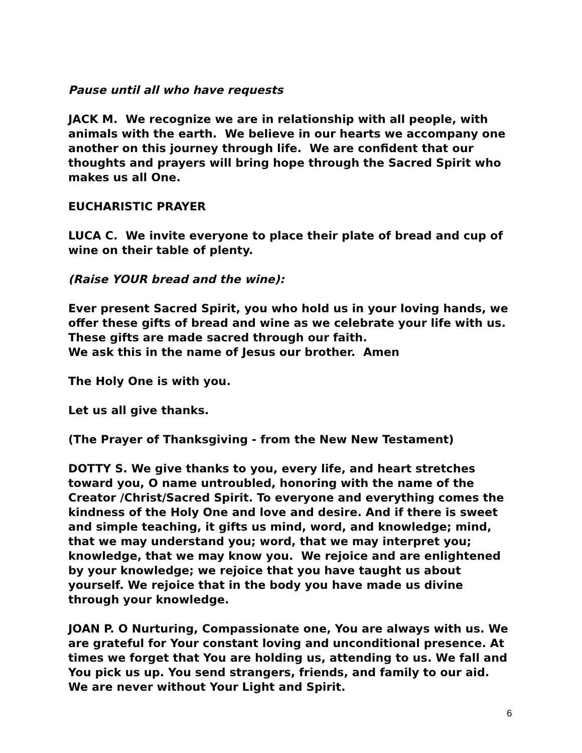Pause until all who have requests
JACK M. We recognize we are in relationship with all people, with animals with the earth. We believe in our hearts we accompany one another on this journey through life. We are confident that our thoughts and prayers will bring hope through the Sacred Spirit who makes us all One.
EUCHARISTIC PRAYER
LUCA C. We invite everyone to place their plate of bread and cup of wine on their table of plenty.
(Raise YOUR bread and the wine):
Ever present Sacred Spirit, you who hold us in your loving hands, we offer these gifts of bread and wine as we celebrate your life with us. These gifts are made sacred through our faith.
We ask this in the name of Jesus our brother. Amen
The Holy One is with you.
Let us all give thanks.
(The Prayer of Thanksgiving - from the New New Testament)
DOTTY S. We give thanks to you, every life, and heart stretches toward you, O name untroubled, honoring with the name of the Creator /Christ/Sacred Spirit. To everyone and everything comes the kindness of the Holy One and love and desire. And if there is sweet and simple teaching, it gifts us mind, word, and knowledge; mind, that we may understand you; word, that we may interpret you; knowledge, that we may know you. We rejoice and are enlightened by your knowledge; we rejoice that you have taught us about yourself. We rejoice that in the body you have made us divine through your knowledge.
JOAN P. O Nurturing, Compassionate one, You are always with us. We are grateful for Your constant loving and unconditional presence. At times we forget that You are holding us, attending to us. We fall and You pick us up. You send strangers, friends, and family to our aid. We are never without Your Light and Spirit.
6